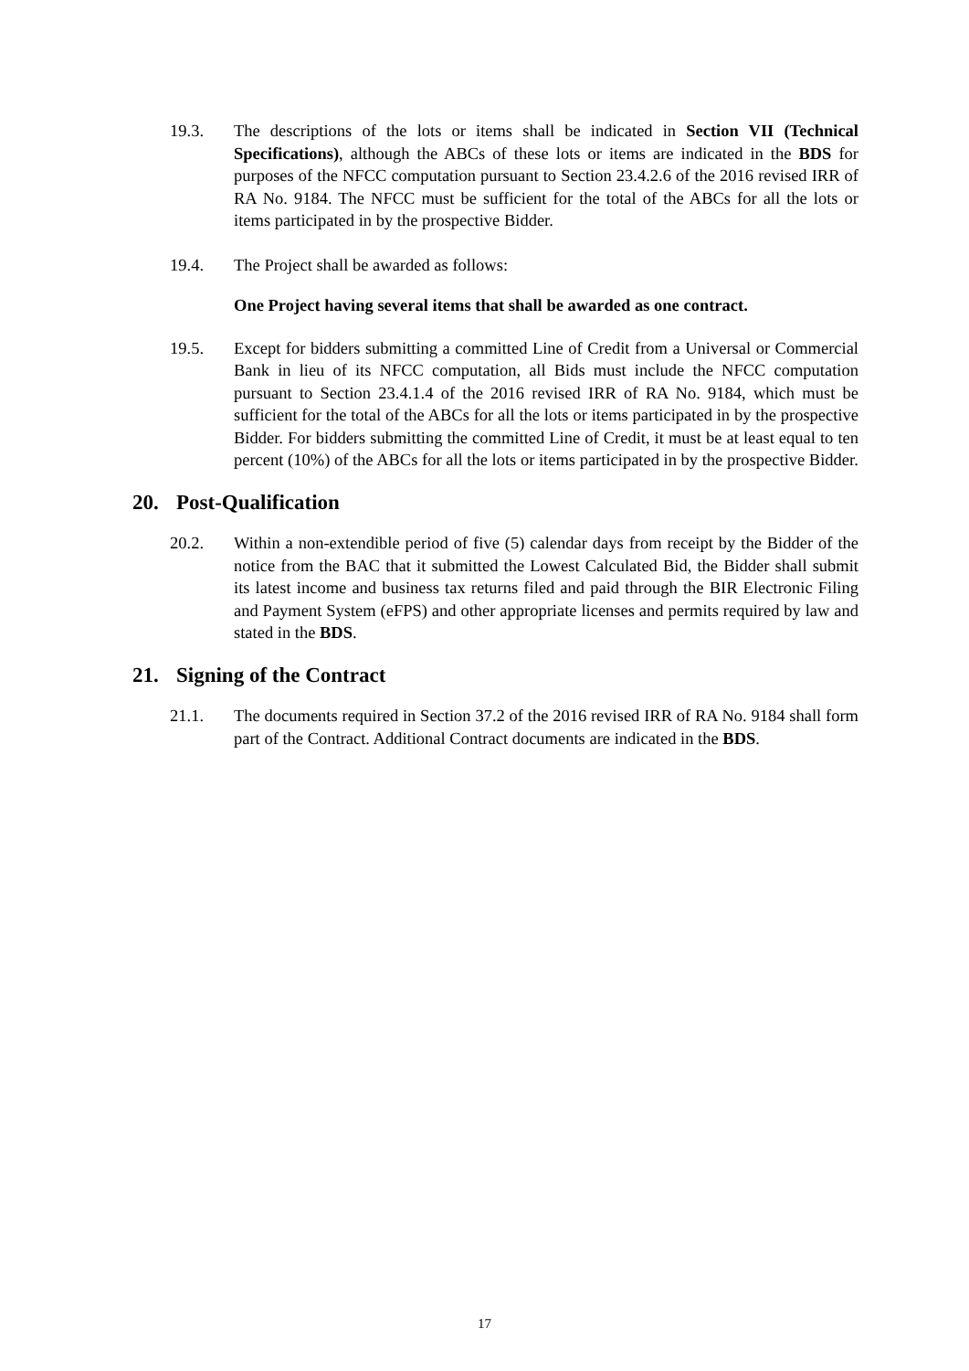19.3. The descriptions of the lots or items shall be indicated in Section VII (Technical Specifications), although the ABCs of these lots or items are indicated in the BDS for purposes of the NFCC computation pursuant to Section 23.4.2.6 of the 2016 revised IRR of RA No. 9184. The NFCC must be sufficient for the total of the ABCs for all the lots or items participated in by the prospective Bidder.
19.4. The Project shall be awarded as follows:
One Project having several items that shall be awarded as one contract.
19.5. Except for bidders submitting a committed Line of Credit from a Universal or Commercial Bank in lieu of its NFCC computation, all Bids must include the NFCC computation pursuant to Section 23.4.1.4 of the 2016 revised IRR of RA No. 9184, which must be sufficient for the total of the ABCs for all the lots or items participated in by the prospective Bidder. For bidders submitting the committed Line of Credit, it must be at least equal to ten percent (10%) of the ABCs for all the lots or items participated in by the prospective Bidder.
20. Post-Qualification
20.2. Within a non-extendible period of five (5) calendar days from receipt by the Bidder of the notice from the BAC that it submitted the Lowest Calculated Bid, the Bidder shall submit its latest income and business tax returns filed and paid through the BIR Electronic Filing and Payment System (eFPS) and other appropriate licenses and permits required by law and stated in the BDS.
21. Signing of the Contract
21.1. The documents required in Section 37.2 of the 2016 revised IRR of RA No. 9184 shall form part of the Contract. Additional Contract documents are indicated in the BDS.
17